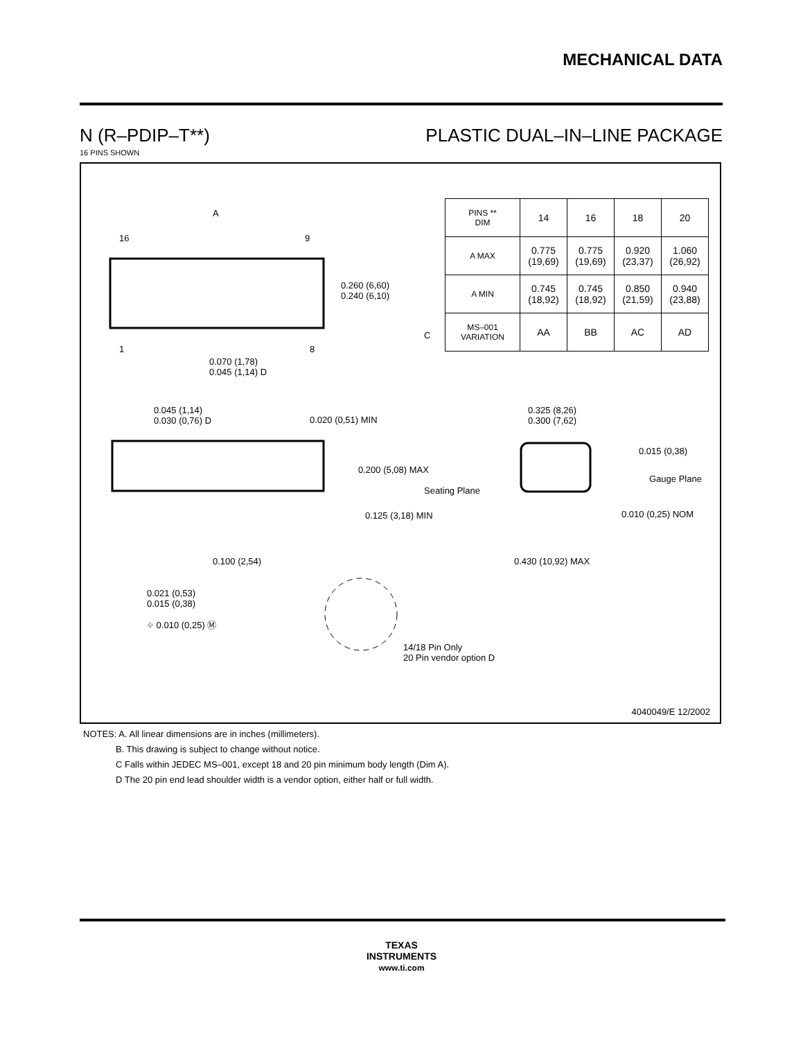MECHANICAL DATA
N (R–PDIP–T**) PLASTIC DUAL–IN–LINE PACKAGE
16 PINS SHOWN
A
16 9
1 8
0.260 (6,60)
0.240 (6,10)
0.070 (1,78)
0.045 (1,14) D
0.045 (1,14)
0.030 (0,76) D
0.020 (0,51) MIN
0.200 (5,08) MAX
Seating Plane
0.125 (3,18) MIN
0.100 (2,54)
0.021 (0,53)
0.015 (0,38)
⌖ 0.010 (0,25) Ⓜ
14/18 Pin Only
20 Pin vendor option D
0.325 (8,26)
0.300 (7,62)
0.015 (0,38)
Gauge Plane
0.010 (0,25) NOM
0.430 (10,92) MAX
C
| PINS ** DIM | 14 | 16 | 18 | 20 |
| --- | --- | --- | --- | --- |
| A MAX | 0.775 (19,69) | 0.775 (19,69) | 0.920 (23,37) | 1.060 (26,92) |
| A MIN | 0.745 (18,92) | 0.745 (18,92) | 0.850 (21,59) | 0.940 (23,88) |
| MS–001 VARIATION | AA | BB | AC | AD |
4040049/E 12/2002
NOTES: A. All linear dimensions are in inches (millimeters).
B. This drawing is subject to change without notice.
C Falls within JEDEC MS–001, except 18 and 20 pin minimum body length (Dim A).
D The 20 pin end lead shoulder width is a vendor option, either half or full width.
TEXAS
INSTRUMENTS
www.ti.com